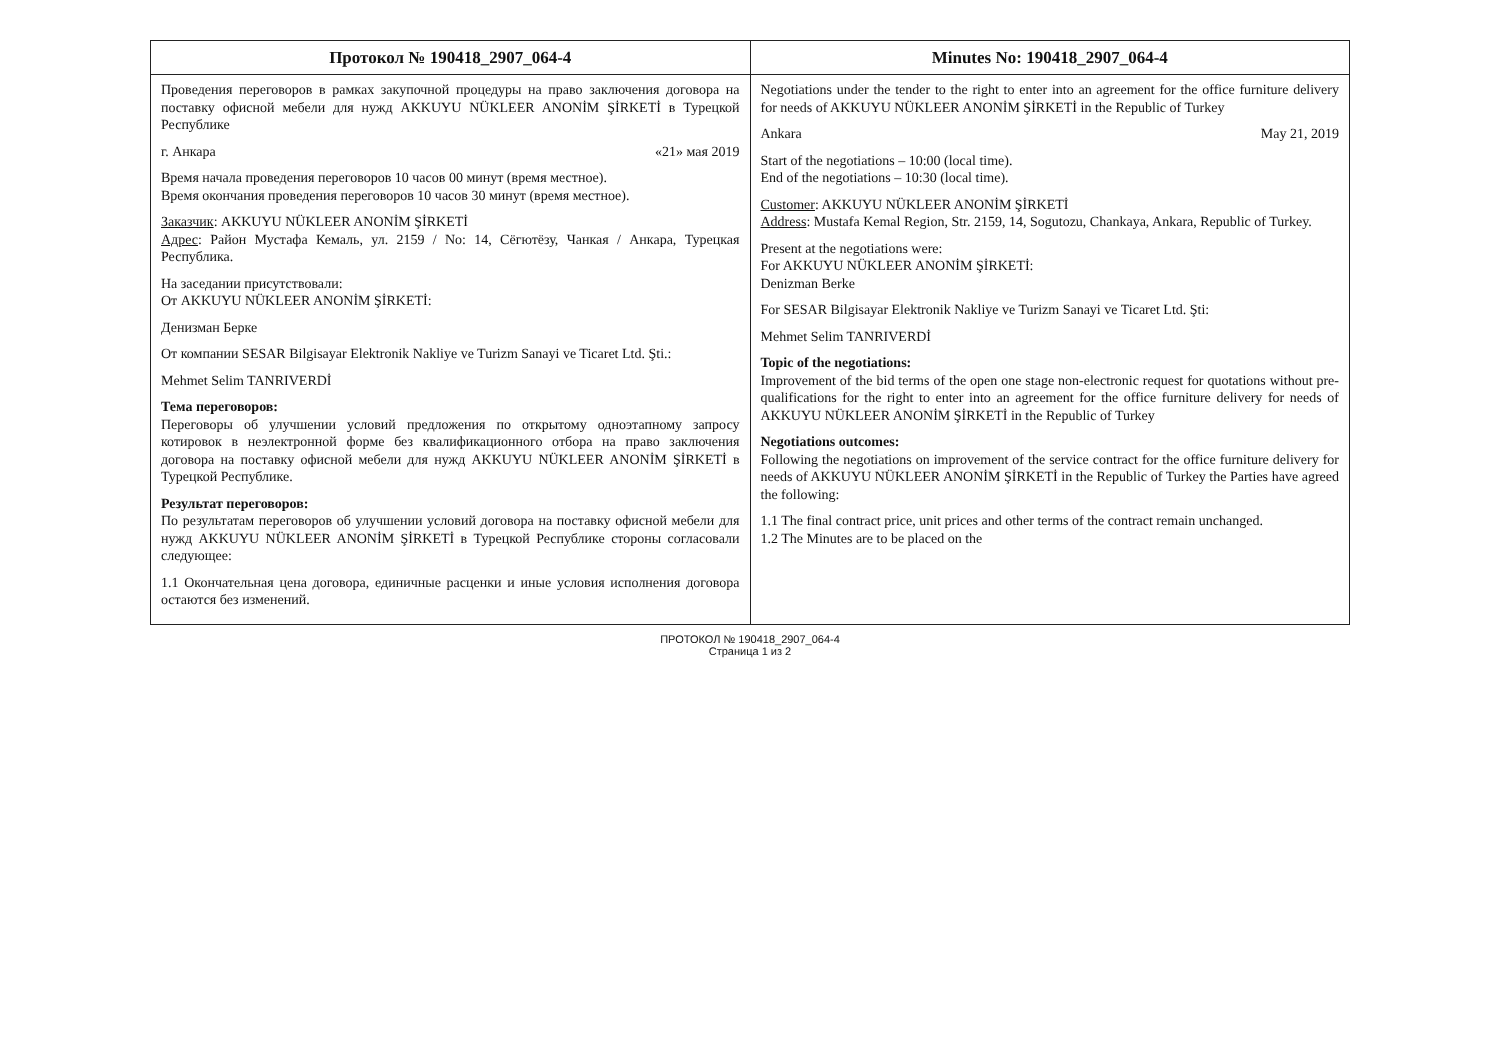| Протокол № 190418_2907_064-4 | Minutes No: 190418_2907_064-4 |
| --- | --- |
| Проведения переговоров в рамках закупочной процедуры на право заключения договора на поставку офисной мебели для нужд AKKUYU NÜKLEER ANONİM ŞİRKETİ в Турецкой Республике г. Анкара «21» мая 2019 Время начала проведения переговоров 10 часов 00 минут (время местное). Время окончания проведения переговоров 10 часов 30 минут (время местное). Заказчик : AKKUYU NÜKLEER ANONİM ŞİRKETİ Адрес : Район Мустафа Кемаль, ул. 2159 / No: 14, Сёгютёзу, Чанкая / Анкара, Турецкая Республика. На заседании присутствовали: От AKKUYU NÜKLEER ANONİM ŞİRKETİ: Денизман Берке От компании SESAR Bilgisayar Elektronik Nakliye ve Turizm Sanayi ve Ticaret Ltd. Şti.: Mehmet Selim TANRIVERDİ Тема переговоров: Переговоры об улучшении условий предложения по открытому одноэтапному запросу котировок в неэлектронной форме без квалификационного отбора на право заключения договора на поставку офисной мебели для нужд AKKUYU NÜKLEER ANONİM ŞİRKETİ в Турецкой Республике. Результат переговоров: По результатам переговоров об улучшении условий договора на поставку офисной мебели для нужд AKKUYU NÜKLEER ANONİM ŞİRKETİ в Турецкой Республике стороны согласовали следующее: 1.1 Окончательная цена договора, единичные расценки и иные условия исполнения договора остаются без изменений. | Negotiations under the tender to the right to enter into an agreement for the office furniture delivery for needs of AKKUYU NÜKLEER ANONİM ŞİRKETİ in the Republic of Turkey Ankara May 21, 2019 Start of the negotiations – 10:00 (local time). End of the negotiations – 10:30 (local time). Customer : AKKUYU NÜKLEER ANONİM ŞİRKETİ Address : Mustafa Kemal Region, Str. 2159, 14, Sogutozu, Chankaya, Ankara, Republic of Turkey. Present at the negotiations were: For AKKUYU NÜKLEER ANONİM ŞİRKETİ: Denizman Berke For SESAR Bilgisayar Elektronik Nakliye ve Turizm Sanayi ve Ticaret Ltd. Şti: Mehmet Selim TANRIVERDİ Topic of the negotiations: Improvement of the bid terms of the open one stage non-electronic request for quotations without pre-qualifications for the right to enter into an agreement for the office furniture delivery for needs of AKKUYU NÜKLEER ANONİM ŞİRKETİ in the Republic of Turkey Negotiations outcomes: Following the negotiations on improvement of the service contract for the office furniture delivery for needs of AKKUYU NÜKLEER ANONİM ŞİRKETİ in the Republic of Turkey the Parties have agreed the following: 1.1 The final contract price, unit prices and other terms of the contract remain unchanged. 1.2 The Minutes are to be placed on the |
ПРОТОКОЛ № 190418_2907_064-4
Страница 1 из 2